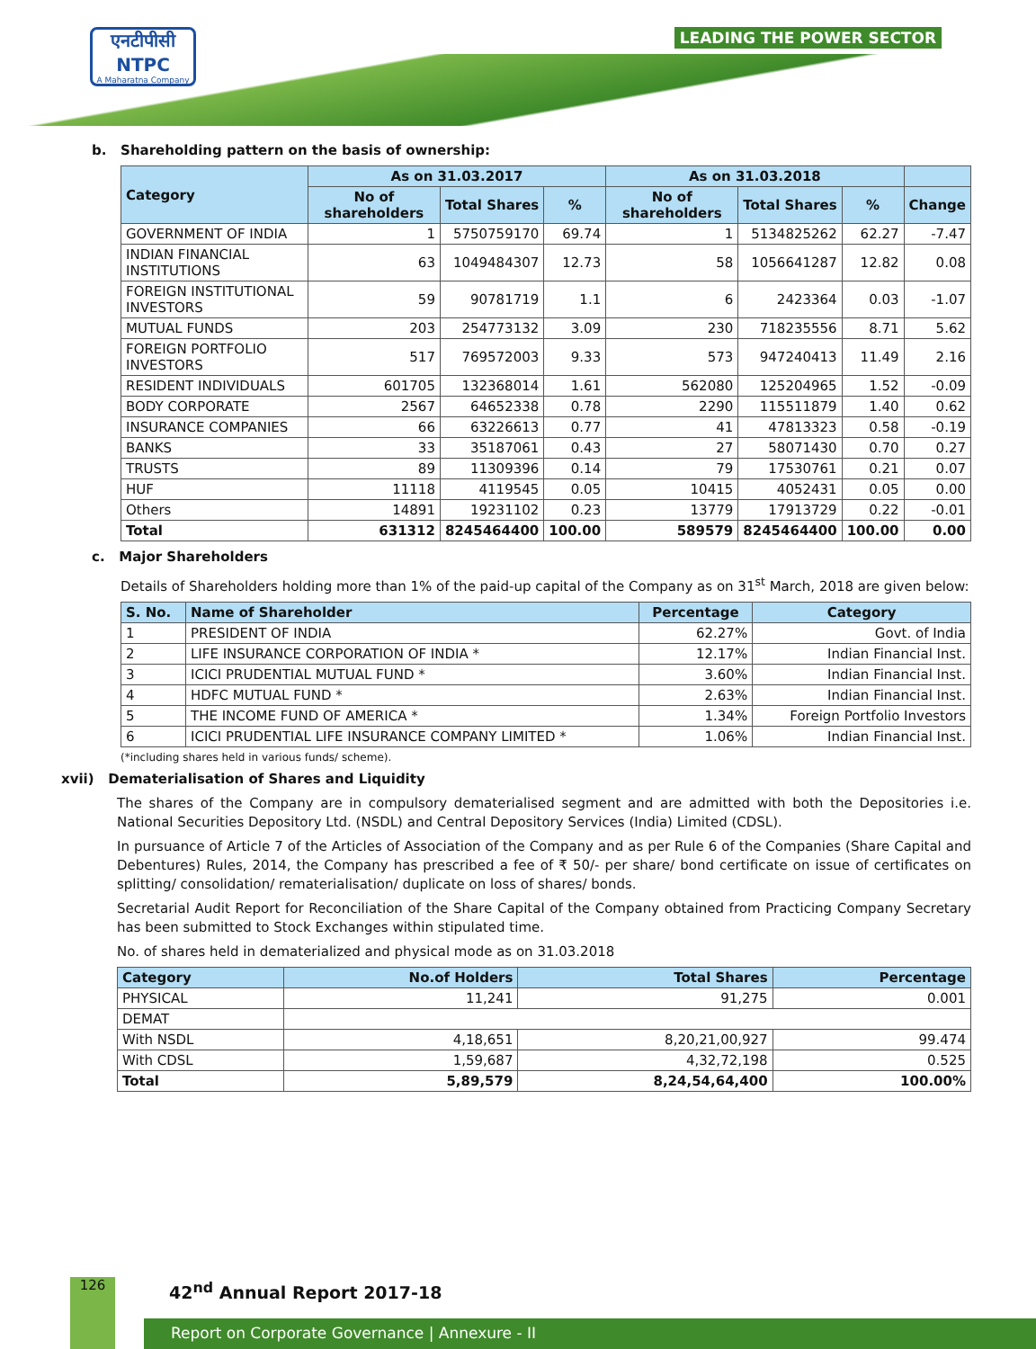एनटीपीसी
NTPC
A Maharatna Company
LEADING THE POWER SECTOR
b. Shareholding pattern on the basis of ownership:
| Category | As on 31.03.2017 | | | As on 31.03.2018 | | | |
| --- | --- | --- | --- | --- | --- | --- | --- |
| | No of shareholders | Total Shares | % | No of shareholders | Total Shares | % | Change |
| GOVERNMENT OF INDIA | 1 | 5750759170 | 69.74 | 1 | 5134825262 | 62.27 | -7.47 |
| INDIAN FINANCIAL INSTITUTIONS | 63 | 1049484307 | 12.73 | 58 | 1056641287 | 12.82 | 0.08 |
| FOREIGN INSTITUTIONAL INVESTORS | 59 | 90781719 | 1.1 | 6 | 2423364 | 0.03 | -1.07 |
| MUTUAL FUNDS | 203 | 254773132 | 3.09 | 230 | 718235556 | 8.71 | 5.62 |
| FOREIGN PORTFOLIO INVESTORS | 517 | 769572003 | 9.33 | 573 | 947240413 | 11.49 | 2.16 |
| RESIDENT INDIVIDUALS | 601705 | 132368014 | 1.61 | 562080 | 125204965 | 1.52 | -0.09 |
| BODY CORPORATE | 2567 | 64652338 | 0.78 | 2290 | 115511879 | 1.40 | 0.62 |
| INSURANCE COMPANIES | 66 | 63226613 | 0.77 | 41 | 47813323 | 0.58 | -0.19 |
| BANKS | 33 | 35187061 | 0.43 | 27 | 58071430 | 0.70 | 0.27 |
| TRUSTS | 89 | 11309396 | 0.14 | 79 | 17530761 | 0.21 | 0.07 |
| HUF | 11118 | 4119545 | 0.05 | 10415 | 4052431 | 0.05 | 0.00 |
| Others | 14891 | 19231102 | 0.23 | 13779 | 17913729 | 0.22 | -0.01 |
| Total | 631312 | 8245464400 | 100.00 | 589579 | 8245464400 | 100.00 | 0.00 |
c. Major Shareholders
Details of Shareholders holding more than 1% of the paid-up capital of the Company as on 31<sup>st</sup> March, 2018 are given below:
| S. No. | Name of Shareholder | Percentage | Category |
| --- | --- | --- | --- |
| 1 | PRESIDENT OF INDIA | 62.27% | Govt. of India |
| 2 | LIFE INSURANCE CORPORATION OF INDIA * | 12.17% | Indian Financial Inst. |
| 3 | ICICI PRUDENTIAL MUTUAL FUND * | 3.60% | Indian Financial Inst. |
| 4 | HDFC MUTUAL FUND * | 2.63% | Indian Financial Inst. |
| 5 | THE INCOME FUND OF AMERICA * | 1.34% | Foreign Portfolio Investors |
| 6 | ICICI PRUDENTIAL LIFE INSURANCE COMPANY LIMITED * | 1.06% | Indian Financial Inst. |
(*including shares held in various funds/ scheme).
xvii) Dematerialisation of Shares and Liquidity
The shares of the Company are in compulsory dematerialised segment and are admitted with both the Depositories i.e. National Securities Depository Ltd. (NSDL) and Central Depository Services (India) Limited (CDSL).
In pursuance of Article 7 of the Articles of Association of the Company and as per Rule 6 of the Companies (Share Capital and Debentures) Rules, 2014, the Company has prescribed a fee of ₹ 50/- per share/ bond certificate on issue of certificates on splitting/ consolidation/ rematerialisation/ duplicate on loss of shares/ bonds.
Secretarial Audit Report for Reconciliation of the Share Capital of the Company obtained from Practicing Company Secretary has been submitted to Stock Exchanges within stipulated time.
No. of shares held in dematerialized and physical mode as on 31.03.2018
| Category | No.of Holders | Total Shares | Percentage |
| --- | --- | --- | --- |
| PHYSICAL | 11,241 | 91,275 | 0.001 |
| DEMAT | | | |
| With NSDL | 4,18,651 | 8,20,21,00,927 | 99.474 |
| With CDSL | 1,59,687 | 4,32,72,198 | 0.525 |
| Total | 5,89,579 | 8,24,54,64,400 | 100.00% |
126 42<sup>nd</sup> Annual Report 2017-18
Report on Corporate Governance | Annexure - II